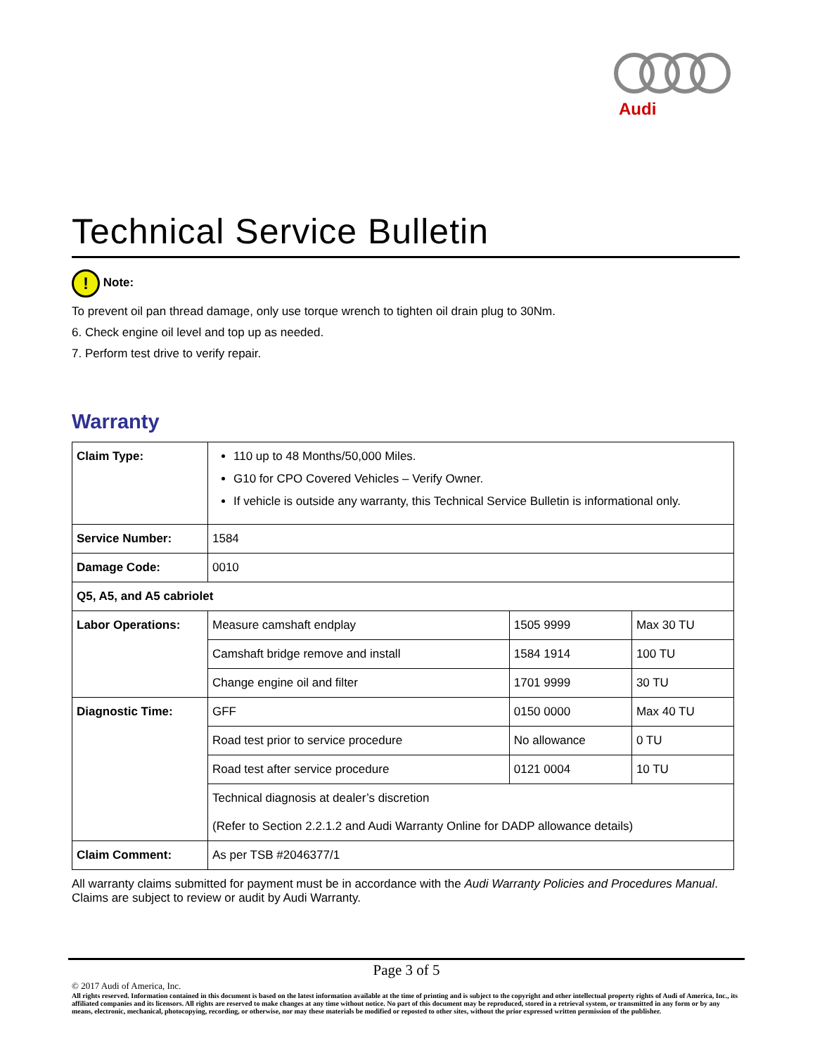Audi
Technical Service Bulletin
! Note:
To prevent oil pan thread damage, only use torque wrench to tighten oil drain plug to 30Nm.
6. Check engine oil level and top up as needed.
7. Perform test drive to verify repair.
Warranty
| Claim Type: | 110 up to 48 Months/50,000 Miles. G10 for CPO Covered Vehicles – Verify Owner. If vehicle is outside any warranty, this Technical Service Bulletin is informational only. | | |
| Service Number: | 1584 | | |
| Damage Code: | 0010 | | |
| Q5, A5, and A5 cabriolet | | | |
| Labor Operations: | Measure camshaft endplay | 1505 9999 | Max 30 TU |
| | Camshaft bridge remove and install | 1584 1914 | 100 TU |
| | Change engine oil and filter | 1701 9999 | 30 TU |
| Diagnostic Time: | GFF | 0150 0000 | Max 40 TU |
| | Road test prior to service procedure | No allowance | 0 TU |
| | Road test after service procedure | 0121 0004 | 10 TU |
| | Technical diagnosis at dealer’s discretion (Refer to Section 2.2.1.2 and Audi Warranty Online for DADP allowance details) | | |
| Claim Comment: | As per TSB #2046377/1 | | |
All warranty claims submitted for payment must be in accordance with the Audi Warranty Policies and Procedures Manual. Claims are subject to review or audit by Audi Warranty.
Page 3 of 5
© 2017 Audi of America, Inc.
All rights reserved. Information contained in this document is based on the latest information available at the time of printing and is subject to the copyright and other intellectual property rights of Audi of America, Inc., its affiliated companies and its licensors. All rights are reserved to make changes at any time without notice. No part of this document may be reproduced, stored in a retrieval system, or transmitted in any form or by any means, electronic, mechanical, photocopying, recording, or otherwise, nor may these materials be modified or reposted to other sites, without the prior expressed written permission of the publisher.